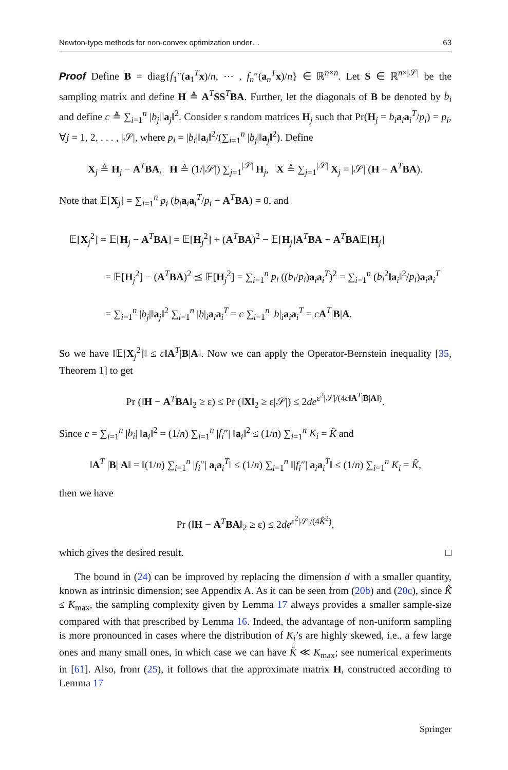Newton-type methods for non-convex optimization under… 63
Proof Define B = diag{f<sub>1</sub>″(a<sub>1</sub><sup>T</sup>x)/n, ⋯ , f<sub>n</sub>″(a<sub>n</sub><sup>T</sup>x)/n} ∈ ℝ<sup>n×n</sup>. Let S ∈ ℝ<sup>n×|𝒮|</sup> be the sampling matrix and define H ≜ A<sup>T</sup>SS<sup>T</sup>BA. Further, let the diagonals of B be denoted by b<sub>i</sub> and define c ≜ ∑<sub>i=1</sub><sup>n</sup> |b<sub>j</sub>|‖a<sub>j</sub>‖<sup>2</sup>. Consider s random matrices H<sub>j</sub> such that Pr(H<sub>j</sub> = b<sub>i</sub> a<sub>i</sub>a<sub>i</sub><sup>T</sup>/p<sub>i</sub>) = p<sub>i</sub>, ∀j = 1, 2, . . . , |𝒮|, where p<sub>i</sub> = |b<sub>i</sub>|‖a<sub>i</sub>‖<sup>2</sup>/(∑<sub>i=1</sub><sup>n</sup> |b<sub>j</sub>|‖a<sub>j</sub>‖<sup>2</sup>). Define
X<sub>j</sub> ≜ H<sub>j</sub> − A<sup>T</sup>BA, H ≜ (1/|𝒮|) ∑<sub>j=1</sub><sup>|𝒮|</sup> H<sub>j</sub>, X ≜ ∑<sub>j=1</sub><sup>|𝒮|</sup> X<sub>j</sub> = |𝒮| (H − A<sup>T</sup>BA).
Note that 𝔼[X<sub>j</sub>] = ∑<sub>i=1</sub><sup>n</sup> p<sub>i</sub> (b<sub>i</sub> a<sub>i</sub>a<sub>i</sub><sup>T</sup>/p<sub>i</sub> − A<sup>T</sup>BA) = 0, and
𝔼[X<sub>j</sub><sup>2</sup>] = 𝔼[H<sub>j</sub> − A<sup>T</sup>BA] = 𝔼[H<sub>j</sub><sup>2</sup>] + (A<sup>T</sup>BA)<sup>2</sup> − 𝔼[H<sub>j</sub>]A<sup>T</sup>BA − A<sup>T</sup>BA𝔼[H<sub>j</sub>]
= 𝔼[H<sub>j</sub><sup>2</sup>] − (A<sup>T</sup>BA)<sup>2</sup> ⪯ 𝔼[H<sub>j</sub><sup>2</sup>] = ∑<sub>i=1</sub><sup>n</sup> p<sub>i</sub> ((b<sub>i</sub>/p<sub>i</sub>)a<sub>i</sub>a<sub>i</sub><sup>T</sup>)<sup>2</sup> = ∑<sub>i=1</sub><sup>n</sup> (b<sub>i</sub><sup>2</sup>‖a<sub>i</sub>‖<sup>2</sup>/p<sub>i</sub>)a<sub>i</sub>a<sub>i</sub><sup>T</sup>
= ∑<sub>i=1</sub><sup>n</sup> |b<sub>j</sub>|‖a<sub>j</sub>‖<sup>2</sup> ∑<sub>i=1</sub><sup>n</sup> |b|<sub>i</sub>a<sub>i</sub>a<sub>i</sub><sup>T</sup> = c ∑<sub>i=1</sub><sup>n</sup> |b|<sub>i</sub>a<sub>i</sub>a<sub>i</sub><sup>T</sup> = cA<sup>T</sup>|B|A.
So we have ‖𝔼[X<sub>j</sub><sup>2</sup>]‖ ≤ c‖A<sup>T</sup>|B|A‖. Now we can apply the Operator-Bernstein inequality [35, Theorem 1] to get
Pr (‖H − A<sup>T</sup>BA‖<sub>2</sub> ≥ ε) ≤ Pr (‖X‖<sub>2</sub> ≥ ε|𝒮|) ≤ 2de<sup>ε<sup>2</sup>|𝒮|/(4c‖A<sup>T</sup>|B|A‖)</sup>.
Since c = ∑<sub>i=1</sub><sup>n</sup> |b<sub>i</sub>| ‖a<sub>i</sub>‖<sup>2</sup> = (1/n) ∑<sub>i=1</sub><sup>n</sup> |f<sub>i</sub>″| ‖a<sub>i</sub>‖<sup>2</sup> ≤ (1/n) ∑<sub>i=1</sub><sup>n</sup> K<sub>i</sub> = K̂ and
‖A<sup>T</sup> |B| A‖ = ‖(1/n) ∑<sub>i=1</sub><sup>n</sup> |f<sub>i</sub>″| a<sub>i</sub>a<sub>i</sub><sup>T</sup>‖ ≤ (1/n) ∑<sub>i=1</sub><sup>n</sup> ‖|f<sub>i</sub>″| a<sub>i</sub>a<sub>i</sub><sup>T</sup>‖ ≤ (1/n) ∑<sub>i=1</sub><sup>n</sup> K<sub>i</sub> = K̂,
then we have
Pr (‖H − A<sup>T</sup>BA‖<sub>2</sub> ≥ ε) ≤ 2de<sup>ε<sup>2</sup>|𝒮|/(4K̂<sup>2</sup>)</sup>,
which gives the desired result. □
The bound in (24) can be improved by replacing the dimension d with a smaller quantity, known as intrinsic dimension; see Appendix A. As it can be seen from (20b) and (20c), since K̂ ≤ K<sub>max</sub>, the sampling complexity given by Lemma 17 always provides a smaller sample-size compared with that prescribed by Lemma 16. Indeed, the advantage of non-uniform sampling is more pronounced in cases where the distribution of K<sub>i</sub>’s are highly skewed, i.e., a few large ones and many small ones, in which case we can have K̂ ≪ K<sub>max</sub>; see numerical experiments in [61]. Also, from (25), it follows that the approximate matrix H, constructed according to Lemma 17
Springer